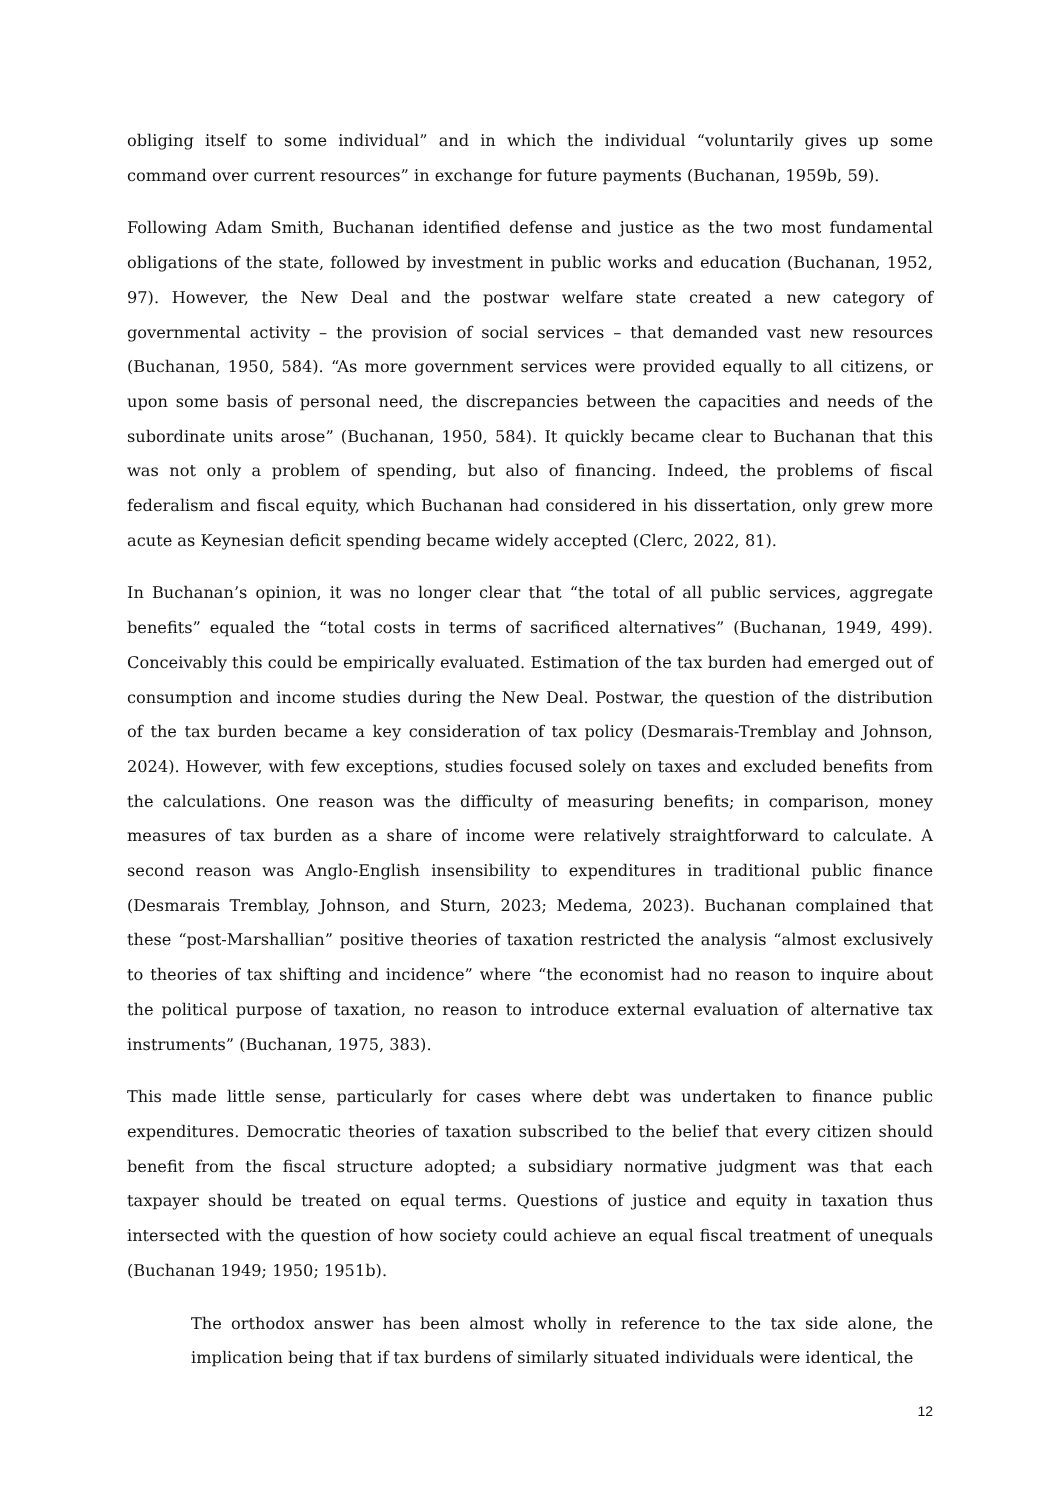obliging itself to some individual” and in which the individual “voluntarily gives up some command over current resources” in exchange for future payments (Buchanan, 1959b, 59).
Following Adam Smith, Buchanan identified defense and justice as the two most fundamental obligations of the state, followed by investment in public works and education (Buchanan, 1952, 97). However, the New Deal and the postwar welfare state created a new category of governmental activity – the provision of social services – that demanded vast new resources (Buchanan, 1950, 584). “As more government services were provided equally to all citizens, or upon some basis of personal need, the discrepancies between the capacities and needs of the subordinate units arose” (Buchanan, 1950, 584). It quickly became clear to Buchanan that this was not only a problem of spending, but also of financing. Indeed, the problems of fiscal federalism and fiscal equity, which Buchanan had considered in his dissertation, only grew more acute as Keynesian deficit spending became widely accepted (Clerc, 2022, 81).
In Buchanan’s opinion, it was no longer clear that “the total of all public services, aggregate benefits” equaled the “total costs in terms of sacrificed alternatives” (Buchanan, 1949, 499). Conceivably this could be empirically evaluated. Estimation of the tax burden had emerged out of consumption and income studies during the New Deal. Postwar, the question of the distribution of the tax burden became a key consideration of tax policy (Desmarais-Tremblay and Johnson, 2024). However, with few exceptions, studies focused solely on taxes and excluded benefits from the calculations. One reason was the difficulty of measuring benefits; in comparison, money measures of tax burden as a share of income were relatively straightforward to calculate. A second reason was Anglo-English insensibility to expenditures in traditional public finance (Desmarais Tremblay, Johnson, and Sturn, 2023; Medema, 2023). Buchanan complained that these “post-Marshallian” positive theories of taxation restricted the analysis “almost exclusively to theories of tax shifting and incidence” where “the economist had no reason to inquire about the political purpose of taxation, no reason to introduce external evaluation of alternative tax instruments” (Buchanan, 1975, 383).
This made little sense, particularly for cases where debt was undertaken to finance public expenditures. Democratic theories of taxation subscribed to the belief that every citizen should benefit from the fiscal structure adopted; a subsidiary normative judgment was that each taxpayer should be treated on equal terms. Questions of justice and equity in taxation thus intersected with the question of how society could achieve an equal fiscal treatment of unequals (Buchanan 1949; 1950; 1951b).
The orthodox answer has been almost wholly in reference to the tax side alone, the implication being that if tax burdens of similarly situated individuals were identical, the
12